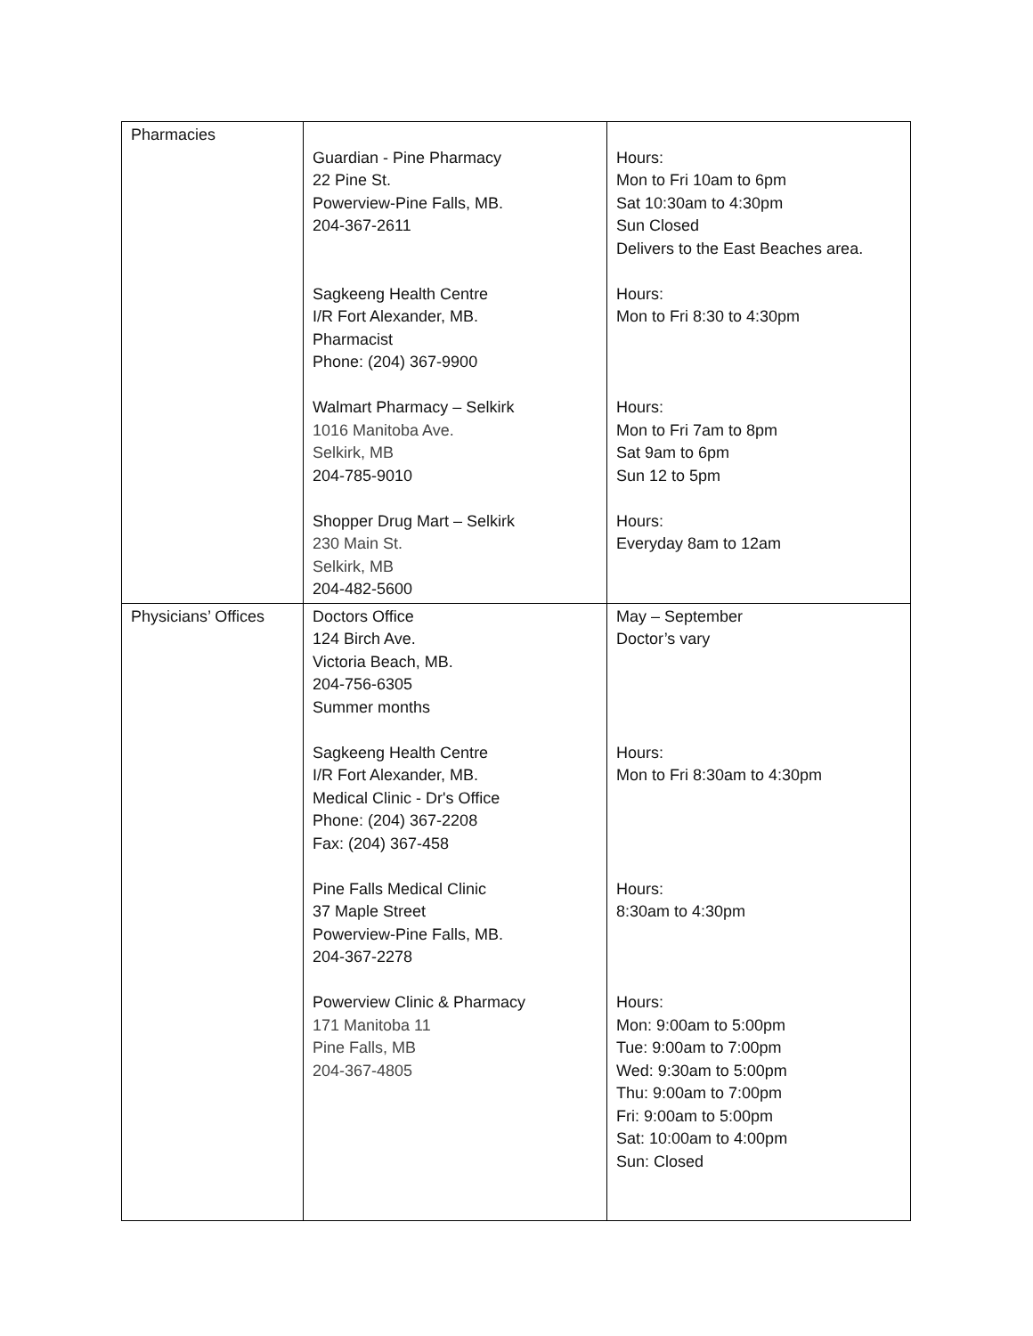| Pharmacies | Guardian - Pine Pharmacy 22 Pine St. Powerview-Pine Falls, MB. 204-367-2611 Sagkeeng Health Centre I/R Fort Alexander, MB. Pharmacist Phone: (204) 367-9900 Walmart Pharmacy – Selkirk 1016 Manitoba Ave. Selkirk, MB 204-785-9010 Shopper Drug Mart – Selkirk 230 Main St. Selkirk, MB 204-482-5600 | Hours: Mon to Fri 10am to 6pm Sat 10:30am to 4:30pm Sun Closed Delivers to the East Beaches area. Hours: Mon to Fri 8:30 to 4:30pm Hours: Mon to Fri 7am to 8pm Sat 9am to 6pm Sun 12 to 5pm Hours: Everyday 8am to 12am |
| Physicians’ Offices | Doctors Office 124 Birch Ave. Victoria Beach, MB. 204-756-6305 Summer months Sagkeeng Health Centre I/R Fort Alexander, MB. Medical Clinic - Dr's Office Phone: (204) 367-2208 Fax: (204) 367-458 Pine Falls Medical Clinic 37 Maple Street Powerview-Pine Falls, MB. 204-367-2278 Powerview Clinic & Pharmacy 171 Manitoba 11 Pine Falls, MB 204-367-4805 | May – September Doctor’s vary Hours: Mon to Fri 8:30am to 4:30pm Hours: 8:30am to 4:30pm Hours: Mon: 9:00am to 5:00pm Tue: 9:00am to 7:00pm Wed: 9:30am to 5:00pm Thu: 9:00am to 7:00pm Fri: 9:00am to 5:00pm Sat: 10:00am to 4:00pm Sun: Closed |